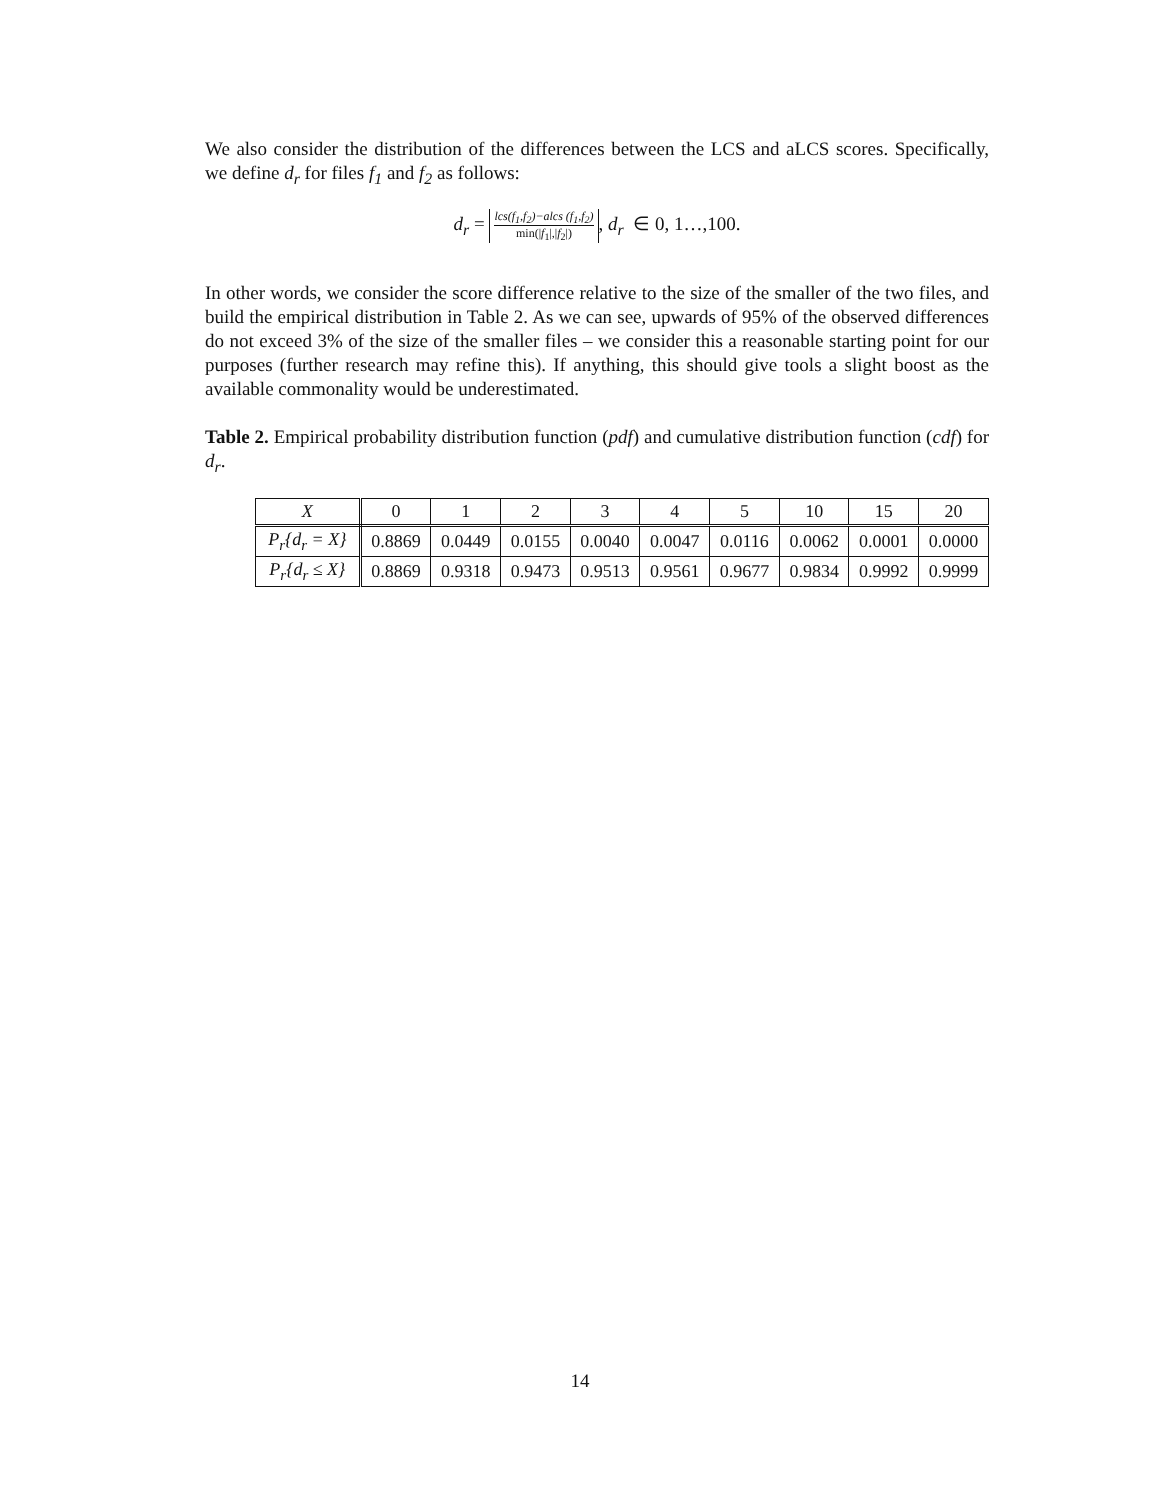We also consider the distribution of the differences between the LCS and aLCS scores. Specifically, we define d<sub>r</sub> for files f<sub>1</sub> and f<sub>2</sub> as follows:
d<sub>r</sub> = lcs(f<sub>1</sub>,f<sub>2</sub>)−alcs (f<sub>1</sub>,f<sub>2</sub>) min(|f<sub>1</sub>|,|f<sub>2</sub>|), d<sub>r</sub> ∈ 0, 1…,100.
In other words, we consider the score difference relative to the size of the smaller of the two files, and build the empirical distribution in Table 2. As we can see, upwards of 95% of the observed differences do not exceed 3% of the size of the smaller files – we consider this a reasonable starting point for our purposes (further research may refine this). If anything, this should give tools a slight boost as the available commonality would be underestimated.
Table 2. Empirical probability distribution function (pdf) and cumulative distribution function (cdf) for d<sub>r</sub>.
| X | 0 | 1 | 2 | 3 | 4 | 5 | 10 | 15 | 20 |
| --- | --- | --- | --- | --- | --- | --- | --- | --- | --- |
| P<sub>r</sub>{d<sub>r</sub> = X} | 0.8869 | 0.0449 | 0.0155 | 0.0040 | 0.0047 | 0.0116 | 0.0062 | 0.0001 | 0.0000 |
| P<sub>r</sub>{d<sub>r</sub> ≤ X} | 0.8869 | 0.9318 | 0.9473 | 0.9513 | 0.9561 | 0.9677 | 0.9834 | 0.9992 | 0.9999 |
14